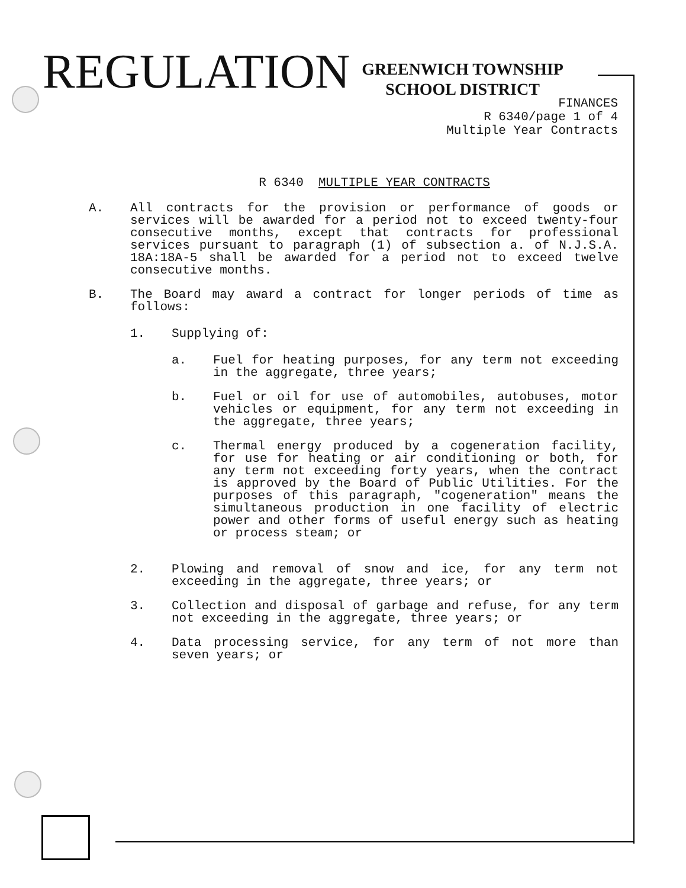REGULATION
GREENWICH TOWNSHIP
SCHOOL DISTRICT
FINANCES
R 6340/page 1 of 4
Multiple Year Contracts
R 6340 MULTIPLE YEAR CONTRACTS
A. All contracts for the provision or performance of goods or services will be awarded for a period not to exceed twenty-four consecutive months, except that contracts for professional services pursuant to paragraph (1) of subsection a. of N.J.S.A. 18A:18A-5 shall be awarded for a period not to exceed twelve consecutive months.
B. The Board may award a contract for longer periods of time as follows:
1. Supplying of:
a. Fuel for heating purposes, for any term not exceeding in the aggregate, three years;
b. Fuel or oil for use of automobiles, autobuses, motor vehicles or equipment, for any term not exceeding in the aggregate, three years;
c. Thermal energy produced by a cogeneration facility, for use for heating or air conditioning or both, for any term not exceeding forty years, when the contract is approved by the Board of Public Utilities. For the purposes of this paragraph, "cogeneration" means the simultaneous production in one facility of electric power and other forms of useful energy such as heating or process steam; or
2. Plowing and removal of snow and ice, for any term not exceeding in the aggregate, three years; or
3. Collection and disposal of garbage and refuse, for any term not exceeding in the aggregate, three years; or
4. Data processing service, for any term of not more than seven years; or